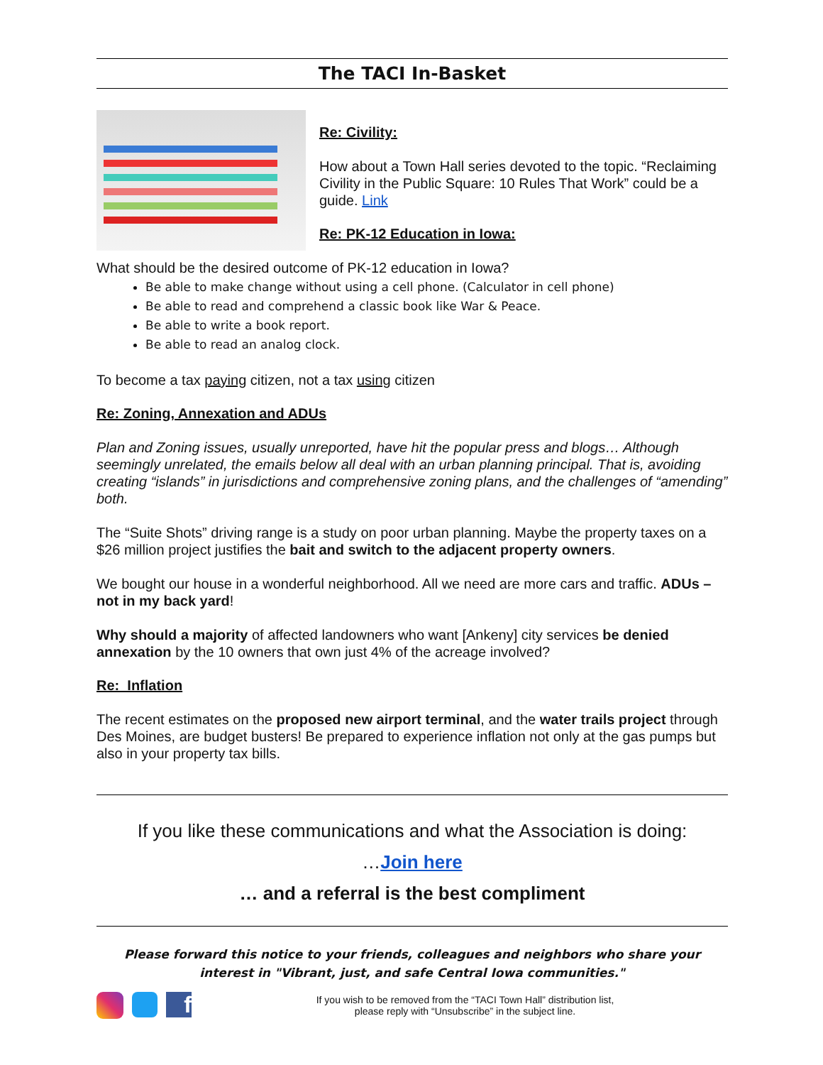The TACI In-Basket
Re: Civility:
How about a Town Hall series devoted to the topic. “Reclaiming Civility in the Public Square: 10 Rules That Work” could be a guide. Link
Re: PK-12 Education in Iowa:
What should be the desired outcome of PK-12 education in Iowa?
Be able to make change without using a cell phone. (Calculator in cell phone)
Be able to read and comprehend a classic book like War & Peace.
Be able to write a book report.
Be able to read an analog clock.
To become a tax paying citizen, not a tax using citizen
Re: Zoning, Annexation and ADUs
Plan and Zoning issues, usually unreported, have hit the popular press and blogs… Although seemingly unrelated, the emails below all deal with an urban planning principal. That is, avoiding creating “islands” in jurisdictions and comprehensive zoning plans, and the challenges of “amending” both.
The “Suite Shots” driving range is a study on poor urban planning. Maybe the property taxes on a $26 million project justifies the bait and switch to the adjacent property owners.
We bought our house in a wonderful neighborhood. All we need are more cars and traffic. ADUs – not in my back yard!
Why should a majority of affected landowners who want [Ankeny] city services be denied annexation by the 10 owners that own just 4% of the acreage involved?
Re: Inflation
The recent estimates on the proposed new airport terminal, and the water trails project through Des Moines, are budget busters! Be prepared to experience inflation not only at the gas pumps but also in your property tax bills.
If you like these communications and what the Association is doing:
…Join here
… and a referral is the best compliment
Please forward this notice to your friends, colleagues and neighbors who share your interest in "Vibrant, just, and safe Central Iowa communities."
f
If you wish to be removed from the “TACI Town Hall” distribution list,
please reply with “Unsubscribe” in the subject line.